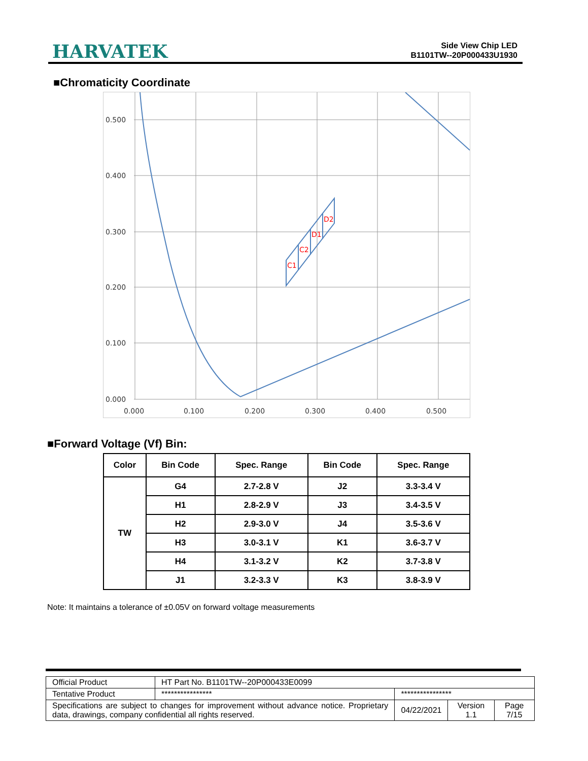HARVATEK
Side View Chip LED
B1101TW--20P000433U1930
■Chromaticity Coordinate
0.500
0.400
0.300
0.200
0.100
0.000
0.000
0.100
0.200
0.300
0.400
0.500
C1
C2
D1
D2
■Forward Voltage (Vf) Bin:
| Color | Bin Code | Spec. Range | Bin Code | Spec. Range |
| --- | --- | --- | --- | --- |
| TW | G4 | 2.7-2.8 V | J2 | 3.3-3.4 V |
| | H1 | 2.8-2.9 V | J3 | 3.4-3.5 V |
| | H2 | 2.9-3.0 V | J4 | 3.5-3.6 V |
| | H3 | 3.0-3.1 V | K1 | 3.6-3.7 V |
| | H4 | 3.1-3.2 V | K2 | 3.7-3.8 V |
| | J1 | 3.2-3.3 V | K3 | 3.8-3.9 V |
Note: It maintains a tolerance of ±0.05V on forward voltage measurements
| Official Product | HT Part No. B1101TW--20P000433E0099 | | | |
| Tentative Product | **************** | **************** | | |
| Specifications are subject to changes for improvement without advance notice. Proprietary data, drawings, company confidential all rights reserved. | | 04/22/2021 | Version 1.1 | Page 7/15 |